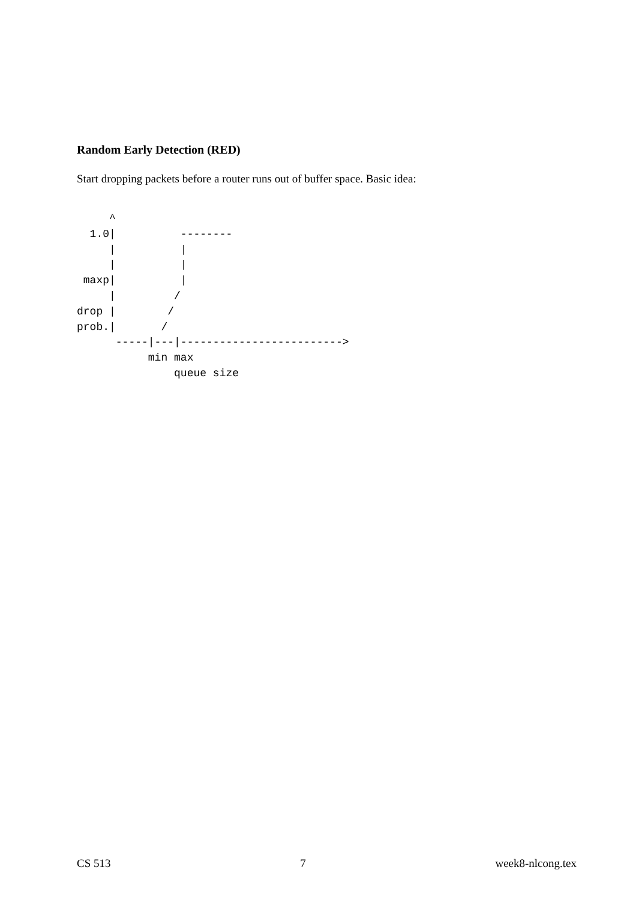Random Early Detection (RED)
Start dropping packets before a router runs out of buffer space. Basic idea:
     ^
  1.0|          --------
     |          |
     |          |
 maxp|          |
     |         /
drop |        /
prob.|       /
      -----|---|------------------------->
           min max
               queue size
CS 513 7 week8-nlcong.tex